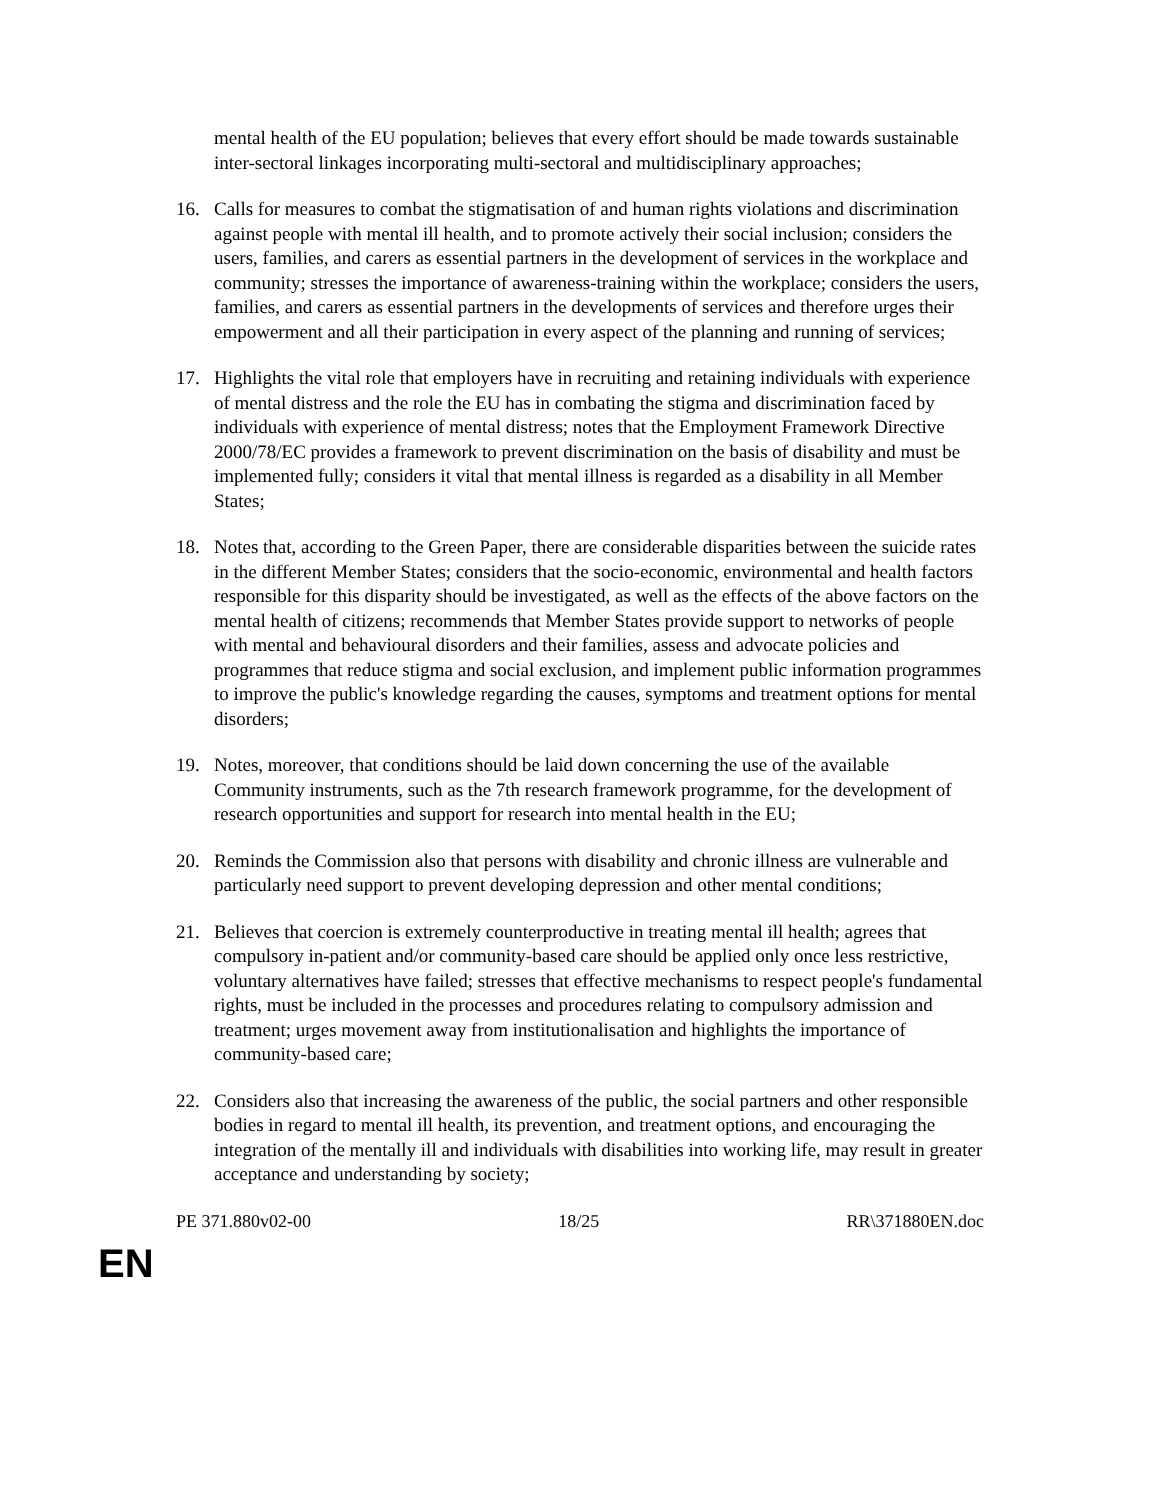mental health of the EU population; believes that every effort should be made towards sustainable inter-sectoral linkages incorporating multi-sectoral and multidisciplinary approaches;
16. Calls for measures to combat the stigmatisation of and human rights violations and discrimination against people with mental ill health, and to promote actively their social inclusion; considers the users, families, and carers as essential partners in the development of services in the workplace and community; stresses the importance of awareness-training within the workplace; considers the users, families, and carers as essential partners in the developments of services and therefore urges their empowerment and all their participation in every aspect of the planning and running of services;
17. Highlights the vital role that employers have in recruiting and retaining individuals with experience of mental distress and the role the EU has in combating the stigma and discrimination faced by individuals with experience of mental distress; notes that the Employment Framework Directive 2000/78/EC provides a framework to prevent discrimination on the basis of disability and must be implemented fully; considers it vital that mental illness is regarded as a disability in all Member States;
18. Notes that, according to the Green Paper, there are considerable disparities between the suicide rates in the different Member States; considers that the socio-economic, environmental and health factors responsible for this disparity should be investigated, as well as the effects of the above factors on the mental health of citizens; recommends that Member States provide support to networks of people with mental and behavioural disorders and their families, assess and advocate policies and programmes that reduce stigma and social exclusion, and implement public information programmes to improve the public's knowledge regarding the causes, symptoms and treatment options for mental disorders;
19. Notes, moreover, that conditions should be laid down concerning the use of the available Community instruments, such as the 7th research framework programme, for the development of research opportunities and support for research into mental health in the EU;
20. Reminds the Commission also that persons with disability and chronic illness are vulnerable and particularly need support to prevent developing depression and other mental conditions;
21. Believes that coercion is extremely counterproductive in treating mental ill health; agrees that compulsory in-patient and/or community-based care should be applied only once less restrictive, voluntary alternatives have failed; stresses that effective mechanisms to respect people's fundamental rights, must be included in the processes and procedures relating to compulsory admission and treatment; urges movement away from institutionalisation and highlights the importance of community-based care;
22. Considers also that increasing the awareness of the public, the social partners and other responsible bodies in regard to mental ill health, its prevention, and treatment options, and encouraging the integration of the mentally ill and individuals with disabilities into working life, may result in greater acceptance and understanding by society;
PE 371.880v02-00 18/25 RR\371880EN.doc
EN